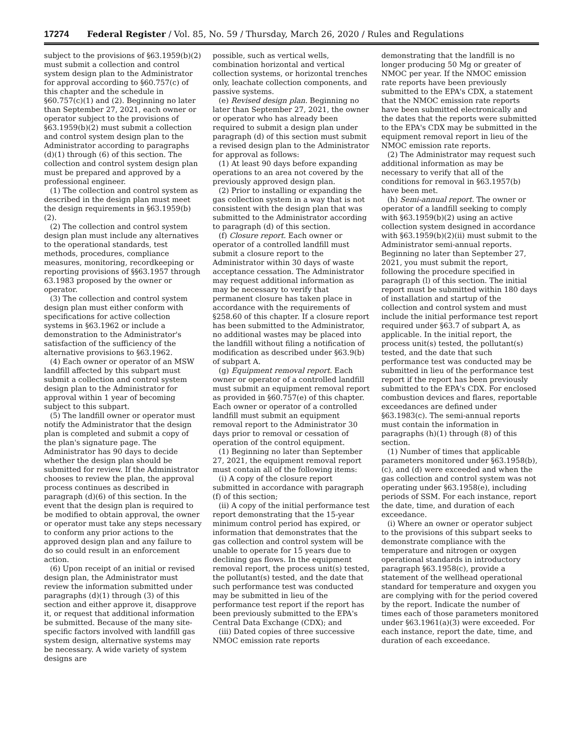17274 Federal Register / Vol. 85, No. 59 / Thursday, March 26, 2020 / Rules and Regulations
subject to the provisions of §63.1959(b)(2) must submit a collection and control system design plan to the Administrator for approval according to §60.757(c) of this chapter and the schedule in §60.757(c)(1) and (2). Beginning no later than September 27, 2021, each owner or operator subject to the provisions of §63.1959(b)(2) must submit a collection and control system design plan to the Administrator according to paragraphs (d)(1) through (6) of this section. The collection and control system design plan must be prepared and approved by a professional engineer.
(1) The collection and control system as described in the design plan must meet the design requirements in §63.1959(b)(2).
(2) The collection and control system design plan must include any alternatives to the operational standards, test methods, procedures, compliance measures, monitoring, recordkeeping or reporting provisions of §§63.1957 through 63.1983 proposed by the owner or operator.
(3) The collection and control system design plan must either conform with specifications for active collection systems in §63.1962 or include a demonstration to the Administrator's satisfaction of the sufficiency of the alternative provisions to §63.1962.
(4) Each owner or operator of an MSW landfill affected by this subpart must submit a collection and control system design plan to the Administrator for approval within 1 year of becoming subject to this subpart.
(5) The landfill owner or operator must notify the Administrator that the design plan is completed and submit a copy of the plan's signature page. The Administrator has 90 days to decide whether the design plan should be submitted for review. If the Administrator chooses to review the plan, the approval process continues as described in paragraph (d)(6) of this section. In the event that the design plan is required to be modified to obtain approval, the owner or operator must take any steps necessary to conform any prior actions to the approved design plan and any failure to do so could result in an enforcement action.
(6) Upon receipt of an initial or revised design plan, the Administrator must review the information submitted under paragraphs (d)(1) through (3) of this section and either approve it, disapprove it, or request that additional information be submitted. Because of the many site-specific factors involved with landfill gas system design, alternative systems may be necessary. A wide variety of system designs are
possible, such as vertical wells, combination horizontal and vertical collection systems, or horizontal trenches only, leachate collection components, and passive systems.
(e) Revised design plan. Beginning no later than September 27, 2021, the owner or operator who has already been required to submit a design plan under paragraph (d) of this section must submit a revised design plan to the Administrator for approval as follows:
(1) At least 90 days before expanding operations to an area not covered by the previously approved design plan.
(2) Prior to installing or expanding the gas collection system in a way that is not consistent with the design plan that was submitted to the Administrator according to paragraph (d) of this section.
(f) Closure report. Each owner or operator of a controlled landfill must submit a closure report to the Administrator within 30 days of waste acceptance cessation. The Administrator may request additional information as may be necessary to verify that permanent closure has taken place in accordance with the requirements of §258.60 of this chapter. If a closure report has been submitted to the Administrator, no additional wastes may be placed into the landfill without filing a notification of modification as described under §63.9(b) of subpart A.
(g) Equipment removal report. Each owner or operator of a controlled landfill must submit an equipment removal report as provided in §60.757(e) of this chapter. Each owner or operator of a controlled landfill must submit an equipment removal report to the Administrator 30 days prior to removal or cessation of operation of the control equipment.
(1) Beginning no later than September 27, 2021, the equipment removal report must contain all of the following items:
(i) A copy of the closure report submitted in accordance with paragraph (f) of this section;
(ii) A copy of the initial performance test report demonstrating that the 15-year minimum control period has expired, or information that demonstrates that the gas collection and control system will be unable to operate for 15 years due to declining gas flows. In the equipment removal report, the process unit(s) tested, the pollutant(s) tested, and the date that such performance test was conducted may be submitted in lieu of the performance test report if the report has been previously submitted to the EPA's Central Data Exchange (CDX); and
(iii) Dated copies of three successive NMOC emission rate reports
demonstrating that the landfill is no longer producing 50 Mg or greater of NMOC per year. If the NMOC emission rate reports have been previously submitted to the EPA's CDX, a statement that the NMOC emission rate reports have been submitted electronically and the dates that the reports were submitted to the EPA's CDX may be submitted in the equipment removal report in lieu of the NMOC emission rate reports.
(2) The Administrator may request such additional information as may be necessary to verify that all of the conditions for removal in §63.1957(b) have been met.
(h) Semi-annual report. The owner or operator of a landfill seeking to comply with §63.1959(b)(2) using an active collection system designed in accordance with §63.1959(b)(2)(ii) must submit to the Administrator semi-annual reports. Beginning no later than September 27, 2021, you must submit the report, following the procedure specified in paragraph (l) of this section. The initial report must be submitted within 180 days of installation and startup of the collection and control system and must include the initial performance test report required under §63.7 of subpart A, as applicable. In the initial report, the process unit(s) tested, the pollutant(s) tested, and the date that such performance test was conducted may be submitted in lieu of the performance test report if the report has been previously submitted to the EPA's CDX. For enclosed combustion devices and flares, reportable exceedances are defined under §63.1983(c). The semi-annual reports must contain the information in paragraphs (h)(1) through (8) of this section.
(1) Number of times that applicable parameters monitored under §63.1958(b), (c), and (d) were exceeded and when the gas collection and control system was not operating under §63.1958(e), including periods of SSM. For each instance, report the date, time, and duration of each exceedance.
(i) Where an owner or operator subject to the provisions of this subpart seeks to demonstrate compliance with the temperature and nitrogen or oxygen operational standards in introductory paragraph §63.1958(c), provide a statement of the wellhead operational standard for temperature and oxygen you are complying with for the period covered by the report. Indicate the number of times each of those parameters monitored under §63.1961(a)(3) were exceeded. For each instance, report the date, time, and duration of each exceedance.